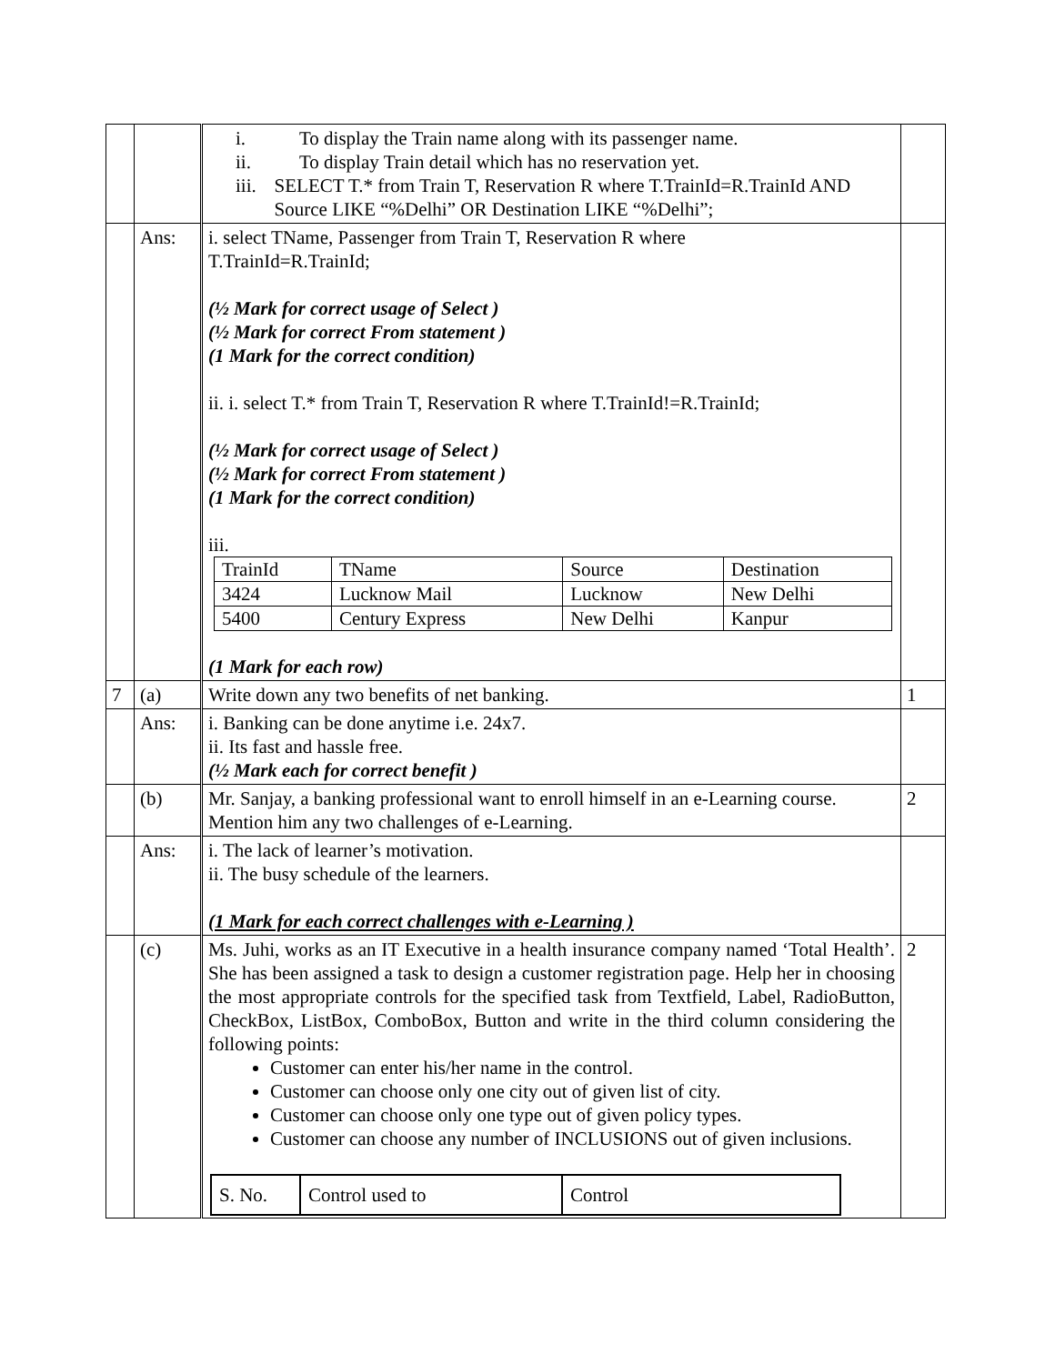| | | i. To display the Train name along with its passenger name. ii. To display Train detail which has no reservation yet. iii. SELECT T.* from Train T, Reservation R where T.TrainId=R.TrainId AND Source LIKE “%Delhi” OR Destination LIKE “%Delhi”; | |
| | Ans: | i. select TName, Passenger from Train T, Reservation R where T.TrainId=R.TrainId; (½ Mark for correct usage of Select ) (½ Mark for correct From statement ) (1 Mark for the correct condition) ii. i. select T.* from Train T, Reservation R where T.TrainId!=R.TrainId; (½ Mark for correct usage of Select ) (½ Mark for correct From statement ) (1 Mark for the correct condition) iii. / TrainId / TName / Source / Destination / / 3424 / Lucknow Mail / Lucknow / New Delhi / / 5400 / Century Express / New Delhi / Kanpur / (1 Mark for each row) | |
| 7 | (a) | Write down any two benefits of net banking. | 1 |
| | Ans: | i. Banking can be done anytime i.e. 24x7. ii. Its fast and hassle free. (½ Mark each for correct benefit ) | |
| | (b) | Mr. Sanjay, a banking professional want to enroll himself in an e-Learning course. Mention him any two challenges of e-Learning. | 2 |
| | Ans: | i. The lack of learner’s motivation. ii. The busy schedule of the learners. (1 Mark for each correct challenges with e-Learning ) | |
| | (c) | Ms. Juhi, works as an IT Executive in a health insurance company named ‘Total Health’. She has been assigned a task to design a customer registration page. Help her in choosing the most appropriate controls for the specified task from Textfield, Label, RadioButton, CheckBox, ListBox, ComboBox, Button and write in the third column considering the following points: Customer can enter his/her name in the control. Customer can choose only one city out of given list of city. Customer can choose only one type out of given policy types. Customer can choose any number of INCLUSIONS out of given inclusions. / S. No. / Control used to / Control / | 2 |